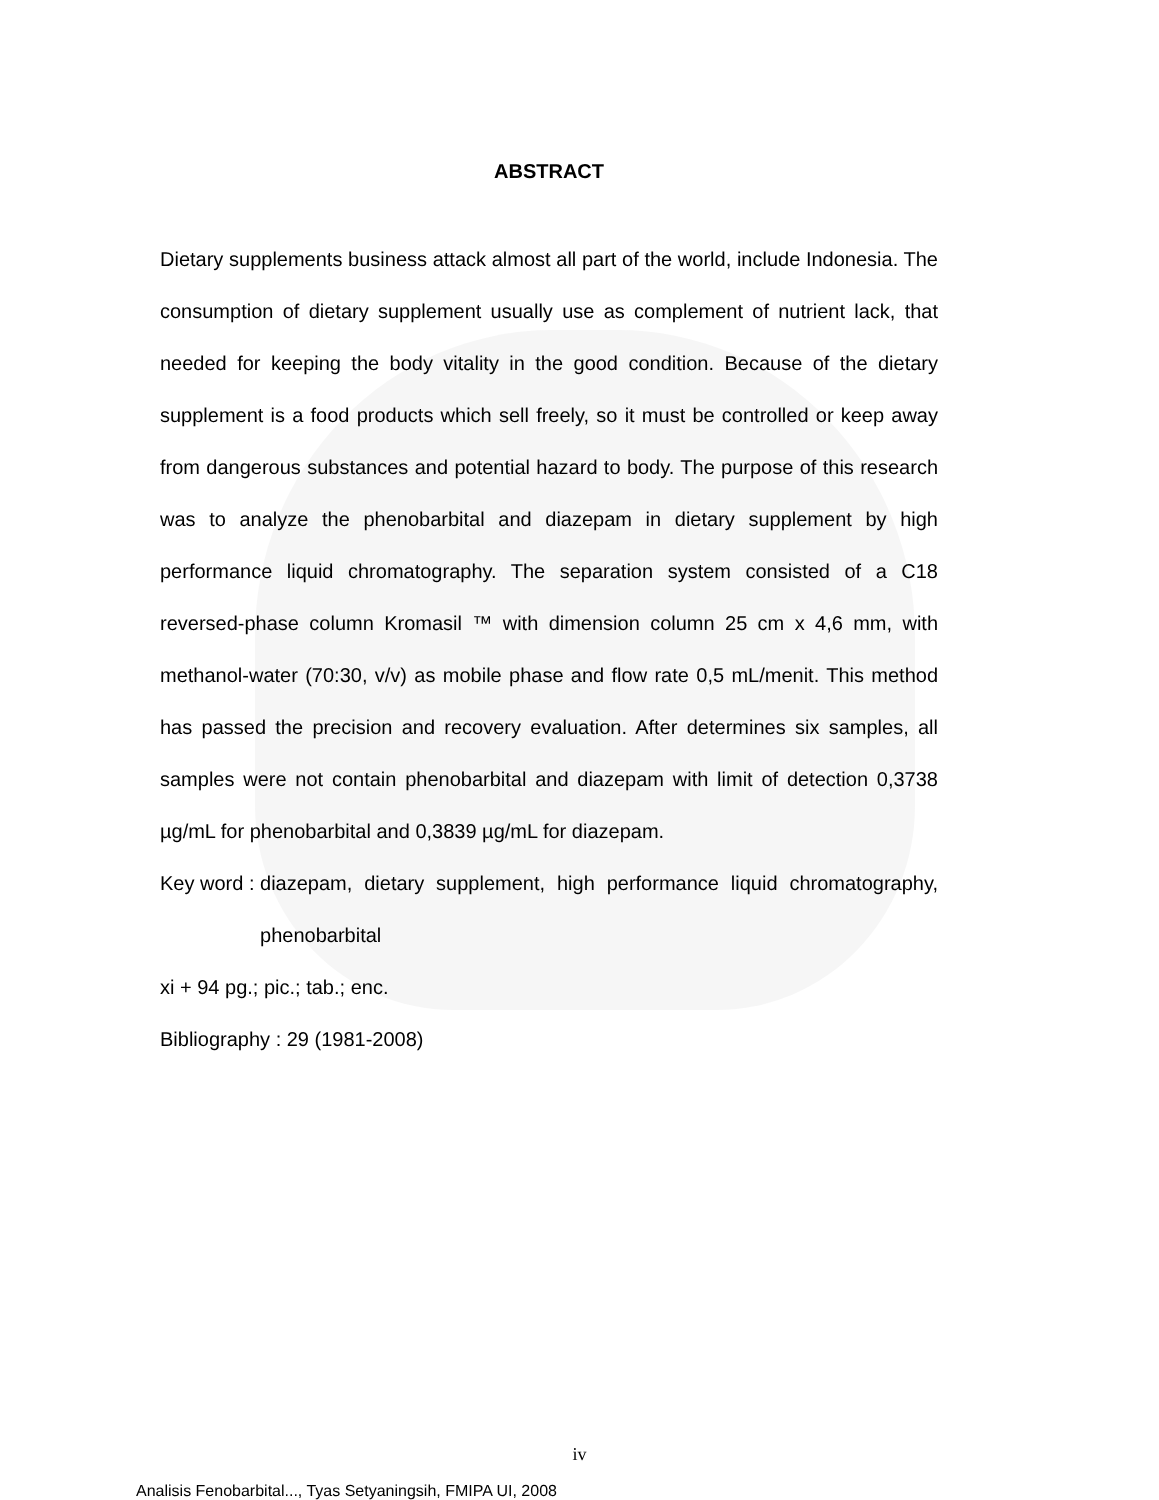ABSTRACT
Dietary supplements business attack almost all part of the world, include Indonesia. The consumption of dietary supplement usually use as complement of nutrient lack, that needed for keeping the body vitality in the good condition. Because of the dietary supplement is a food products which sell freely, so it must be controlled or keep away from dangerous substances and potential hazard to body. The purpose of this research was to analyze the phenobarbital and diazepam in dietary supplement by high performance liquid chromatography. The separation system consisted of a C18 reversed-phase column Kromasil ™ with dimension column 25 cm x 4,6 mm, with methanol-water (70:30, v/v) as mobile phase and flow rate 0,5 mL/menit. This method has passed the precision and recovery evaluation. After determines six samples, all samples were not contain phenobarbital and diazepam with limit of detection 0,3738 µg/mL for phenobarbital and 0,3839 µg/mL for diazepam.
Key word : diazepam, dietary supplement, high performance liquid chromatography, phenobarbital
xi + 94 pg.; pic.; tab.; enc.
Bibliography : 29 (1981-2008)
iv
Analisis Fenobarbital..., Tyas Setyaningsih, FMIPA UI, 2008